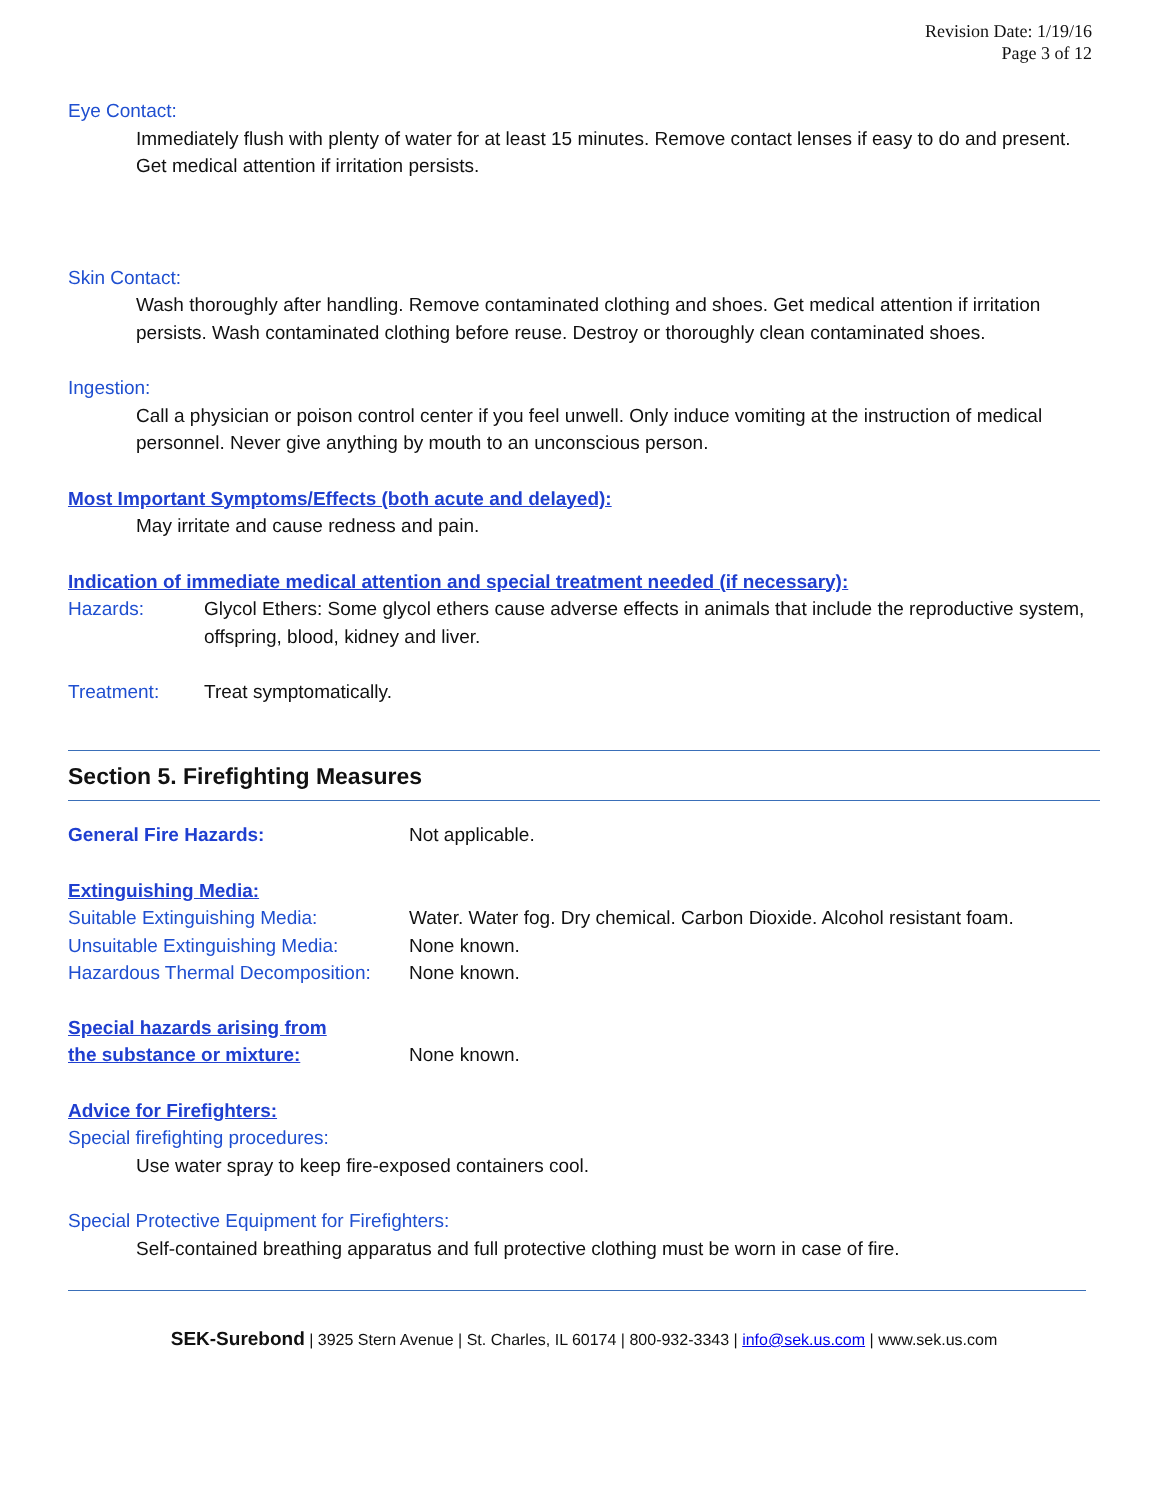Revision Date: 1/19/16
Page 3 of 12
Eye Contact:
Immediately flush with plenty of water for at least 15 minutes. Remove contact lenses if easy to do and present. Get medical attention if irritation persists.
Skin Contact:
Wash thoroughly after handling. Remove contaminated clothing and shoes. Get medical attention if irritation persists. Wash contaminated clothing before reuse. Destroy or thoroughly clean contaminated shoes.
Ingestion:
Call a physician or poison control center if you feel unwell. Only induce vomiting at the instruction of medical personnel. Never give anything by mouth to an unconscious person.
Most Important Symptoms/Effects (both acute and delayed):
May irritate and cause redness and pain.
Indication of immediate medical attention and special treatment needed (if necessary):
Hazards: Glycol Ethers: Some glycol ethers cause adverse effects in animals that include the reproductive system, offspring, blood, kidney and liver.
Treatment: Treat symptomatically.
Section 5. Firefighting Measures
General Fire Hazards: Not applicable.
Extinguishing Media:
Suitable Extinguishing Media: Water. Water fog. Dry chemical. Carbon Dioxide. Alcohol resistant foam.
Unsuitable Extinguishing Media: None known.
Hazardous Thermal Decomposition: None known.
Special hazards arising from
the substance or mixture: None known.
Advice for Firefighters:
Special firefighting procedures:
Use water spray to keep fire-exposed containers cool.
Special Protective Equipment for Firefighters:
Self-contained breathing apparatus and full protective clothing must be worn in case of fire.
SEK-Surebond | 3925 Stern Avenue | St. Charles, IL 60174 | 800-932-3343 | info@sek.us.com | www.sek.us.com